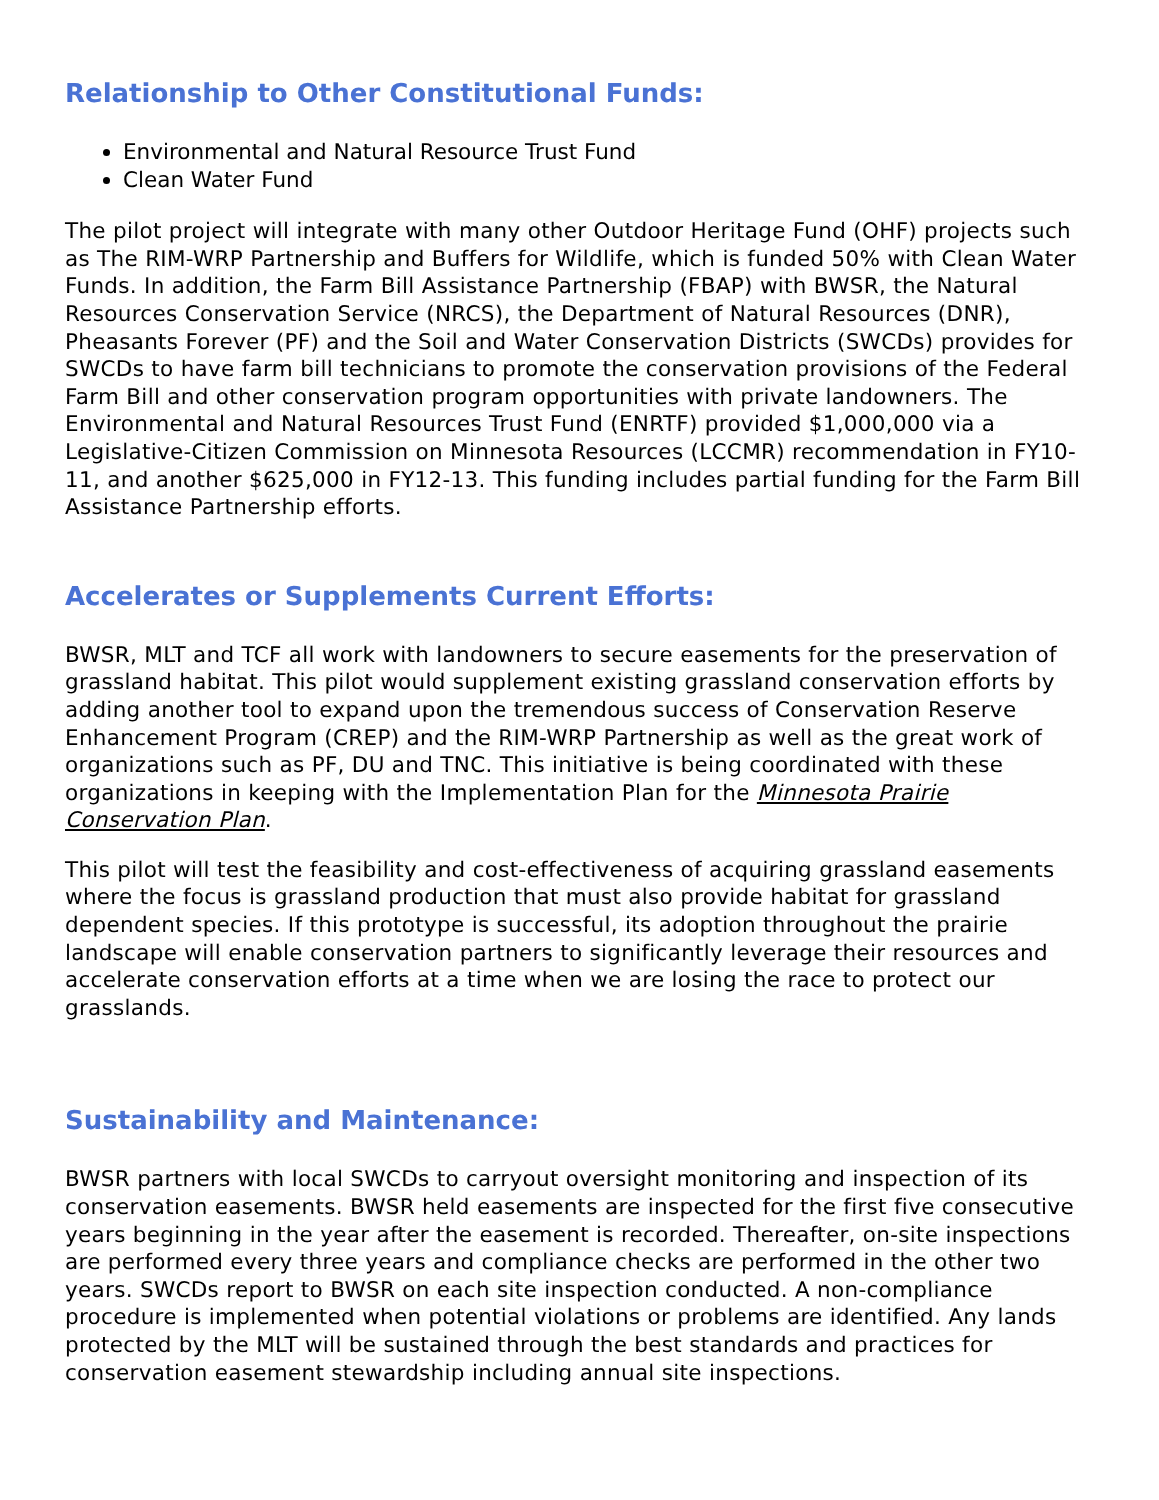Relationship to Other Constitutional Funds:
Environmental and Natural Resource Trust Fund
Clean Water Fund
The pilot project will integrate with many other Outdoor Heritage Fund (OHF) projects such as The RIM-WRP Partnership and Buffers for Wildlife, which is funded 50% with Clean Water Funds. In addition, the Farm Bill Assistance Partnership (FBAP) with BWSR, the Natural Resources Conservation Service (NRCS), the Department of Natural Resources (DNR), Pheasants Forever (PF) and the Soil and Water Conservation Districts (SWCDs) provides for SWCDs to have farm bill technicians to promote the conservation provisions of the Federal Farm Bill and other conservation program opportunities with private landowners. The Environmental and Natural Resources Trust Fund (ENRTF) provided $1,000,000 via a Legislative-Citizen Commission on Minnesota Resources (LCCMR) recommendation in FY10-11, and another $625,000 in FY12-13. This funding includes partial funding for the Farm Bill Assistance Partnership efforts.
Accelerates or Supplements Current Efforts:
BWSR, MLT and TCF all work with landowners to secure easements for the preservation of grassland habitat. This pilot would supplement existing grassland conservation efforts by adding another tool to expand upon the tremendous success of Conservation Reserve Enhancement Program (CREP) and the RIM-WRP Partnership as well as the great work of organizations such as PF, DU and TNC. This initiative is being coordinated with these organizations in keeping with the Implementation Plan for the Minnesota Prairie Conservation Plan.
This pilot will test the feasibility and cost-effectiveness of acquiring grassland easements where the focus is grassland production that must also provide habitat for grassland dependent species. If this prototype is successful, its adoption throughout the prairie landscape will enable conservation partners to significantly leverage their resources and accelerate conservation efforts at a time when we are losing the race to protect our grasslands.
Sustainability and Maintenance:
BWSR partners with local SWCDs to carryout oversight monitoring and inspection of its conservation easements. BWSR held easements are inspected for the first five consecutive years beginning in the year after the easement is recorded. Thereafter, on-site inspections are performed every three years and compliance checks are performed in the other two years. SWCDs report to BWSR on each site inspection conducted. A non-compliance procedure is implemented when potential violations or problems are identified. Any lands protected by the MLT will be sustained through the best standards and practices for conservation easement stewardship including annual site inspections.